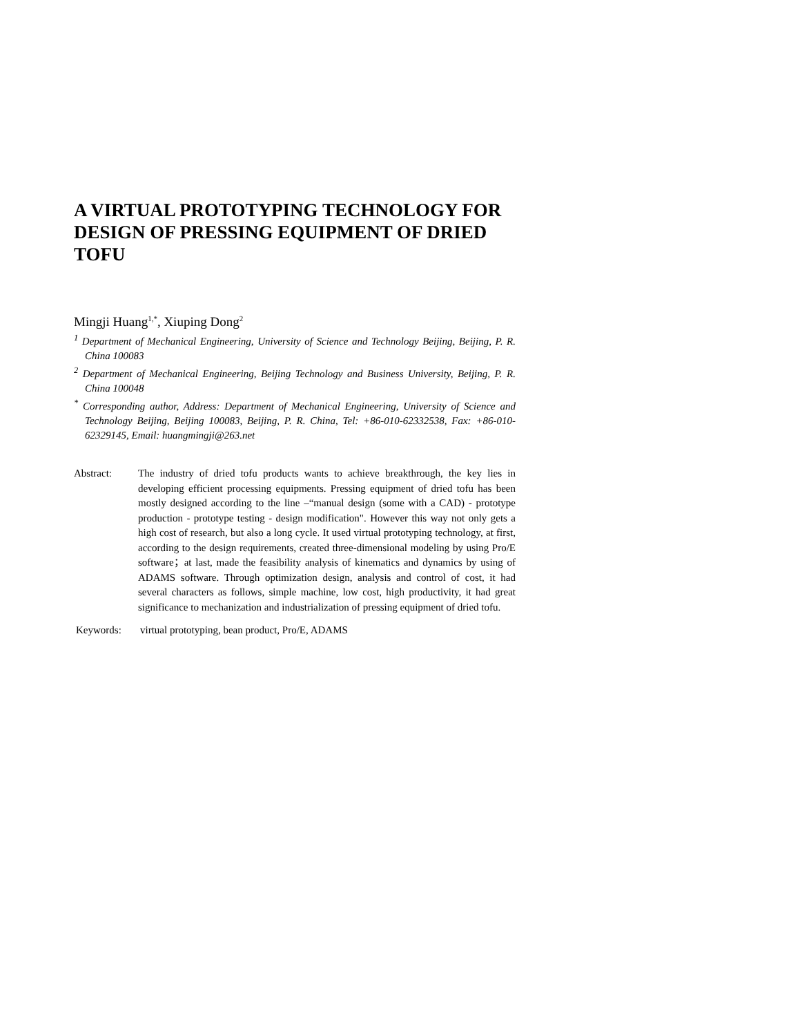A VIRTUAL PROTOTYPING TECHNOLOGY FOR DESIGN OF PRESSING EQUIPMENT OF DRIED TOFU
Mingji Huang<sup>1,*</sup>, Xiuping Dong<sup>2</sup>
<sup>1</sup> Department of Mechanical Engineering, University of Science and Technology Beijing, Beijing, P. R. China 100083
<sup>2</sup> Department of Mechanical Engineering, Beijing Technology and Business University, Beijing, P. R. China 100048
<sup>*</sup> Corresponding author, Address: Department of Mechanical Engineering, University of Science and Technology Beijing, Beijing 100083, Beijing, P. R. China, Tel: +86-010-62332538, Fax: +86-010-62329145, Email: huangmingji@263.net
Abstract: The industry of dried tofu products wants to achieve breakthrough, the key lies in developing efficient processing equipments. Pressing equipment of dried tofu has been mostly designed according to the line –“manual design (some with a CAD) - prototype production - prototype testing - design modification". However this way not only gets a high cost of research, but also a long cycle. It used virtual prototyping technology, at first, according to the design requirements, created three-dimensional modeling by using Pro/E software；at last, made the feasibility analysis of kinematics and dynamics by using of ADAMS software. Through optimization design, analysis and control of cost, it had several characters as follows, simple machine, low cost, high productivity, it had great significance to mechanization and industrialization of pressing equipment of dried tofu.
Keywords: virtual prototyping, bean product, Pro/E, ADAMS